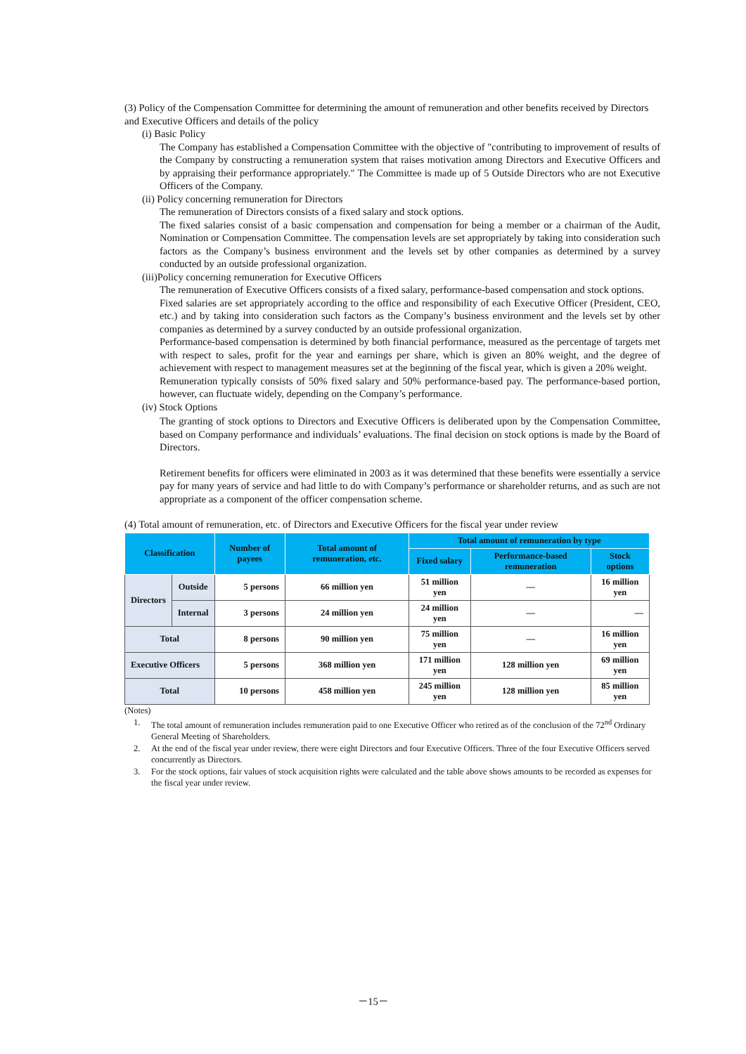(3) Policy of the Compensation Committee for determining the amount of remuneration and other benefits received by Directors and Executive Officers and details of the policy
(i) Basic Policy
The Company has established a Compensation Committee with the objective of "contributing to improvement of results of the Company by constructing a remuneration system that raises motivation among Directors and Executive Officers and by appraising their performance appropriately." The Committee is made up of 5 Outside Directors who are not Executive Officers of the Company.
(ii) Policy concerning remuneration for Directors
The remuneration of Directors consists of a fixed salary and stock options.
The fixed salaries consist of a basic compensation and compensation for being a member or a chairman of the Audit, Nomination or Compensation Committee. The compensation levels are set appropriately by taking into consideration such factors as the Company’s business environment and the levels set by other companies as determined by a survey conducted by an outside professional organization.
(iii)Policy concerning remuneration for Executive Officers
The remuneration of Executive Officers consists of a fixed salary, performance-based compensation and stock options.
Fixed salaries are set appropriately according to the office and responsibility of each Executive Officer (President, CEO, etc.) and by taking into consideration such factors as the Company’s business environment and the levels set by other companies as determined by a survey conducted by an outside professional organization.
Performance-based compensation is determined by both financial performance, measured as the percentage of targets met with respect to sales, profit for the year and earnings per share, which is given an 80% weight, and the degree of achievement with respect to management measures set at the beginning of the fiscal year, which is given a 20% weight.
Remuneration typically consists of 50% fixed salary and 50% performance-based pay. The performance-based portion, however, can fluctuate widely, depending on the Company’s performance.
(iv) Stock Options
The granting of stock options to Directors and Executive Officers is deliberated upon by the Compensation Committee, based on Company performance and individuals’ evaluations. The final decision on stock options is made by the Board of Directors.
Retirement benefits for officers were eliminated in 2003 as it was determined that these benefits were essentially a service pay for many years of service and had little to do with Company’s performance or shareholder returns, and as such are not appropriate as a component of the officer compensation scheme.
(4) Total amount of remuneration, etc. of Directors and Executive Officers for the fiscal year under review
| Classification | | Number of payees | Total amount of remuneration, etc. | Total amount of remuneration by type | | |
| --- | --- | --- | --- | --- | --- | --- |
| | | | | Fixed salary | Performance-based remuneration | Stock options |
| Directors | Outside | 5 persons | 66 million yen | 51 million yen | ― | 16 million yen |
| | Internal | 3 persons | 24 million yen | 24 million yen | ― | ― |
| Total | | 8 persons | 90 million yen | 75 million yen | ― | 16 million yen |
| Executive Officers | | 5 persons | 368 million yen | 171 million yen | 128 million yen | 69 million yen |
| Total | | 10 persons | 458 million yen | 245 million yen | 128 million yen | 85 million yen |
(Notes)
1. The total amount of remuneration includes remuneration paid to one Executive Officer who retired as of the conclusion of the 72<sup>nd</sup> Ordinary General Meeting of Shareholders.
2. At the end of the fiscal year under review, there were eight Directors and four Executive Officers. Three of the four Executive Officers served concurrently as Directors.
3. For the stock options, fair values of stock acquisition rights were calculated and the table above shows amounts to be recorded as expenses for the fiscal year under review.
－15－